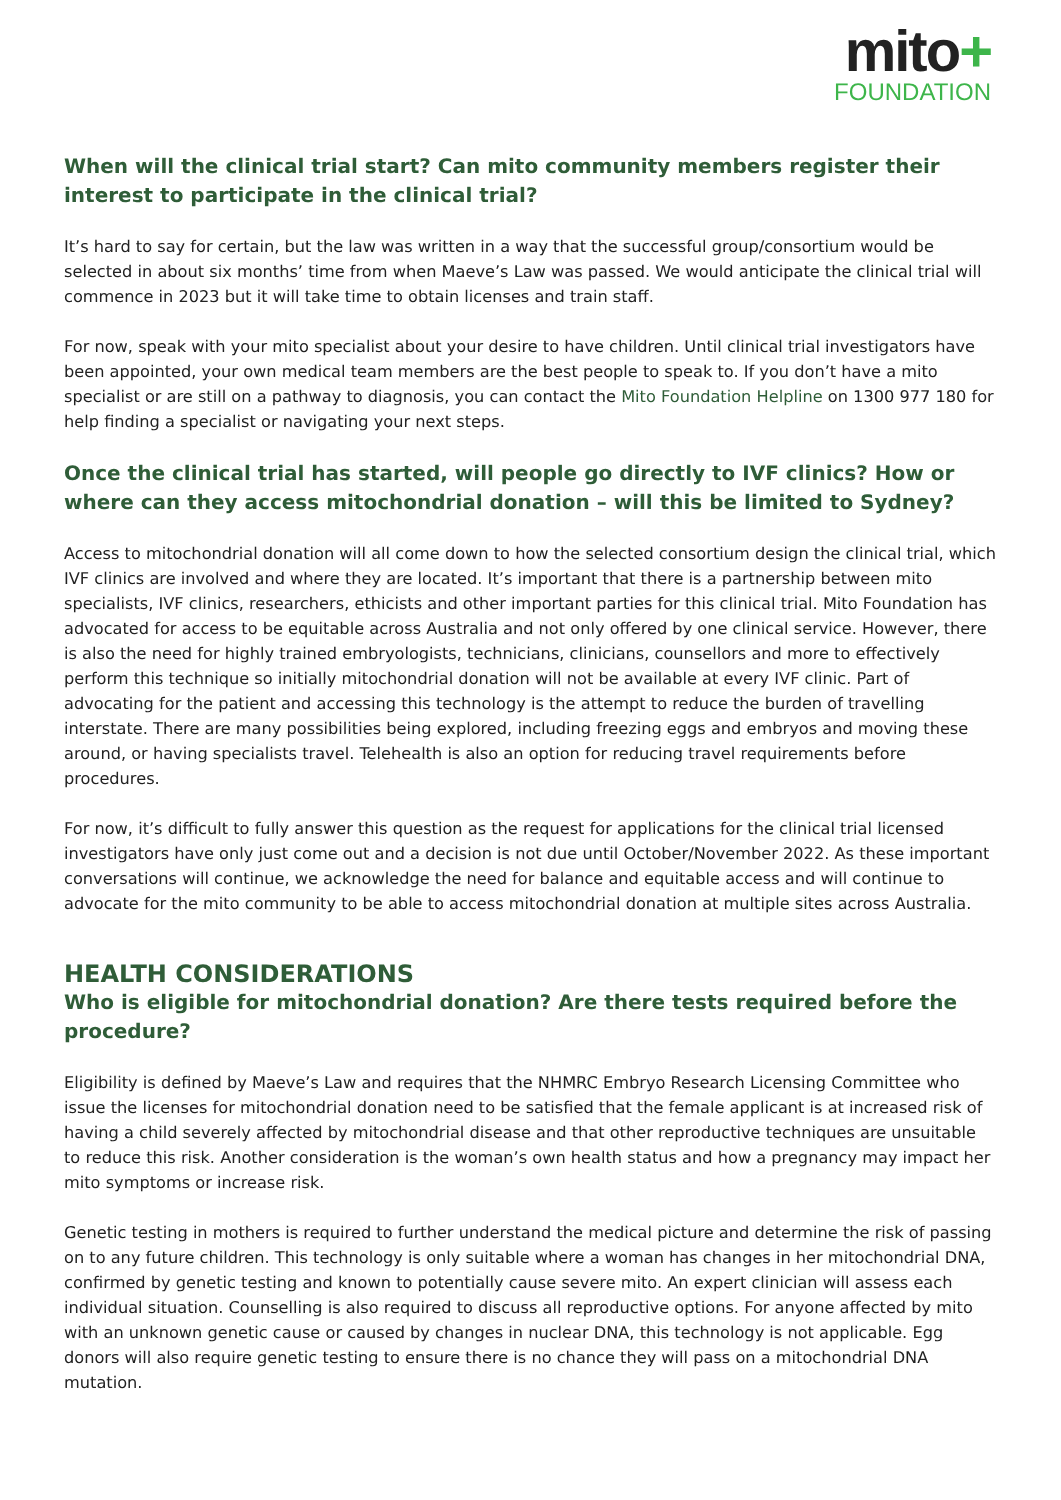mito+
FOUNDATION
When will the clinical trial start? Can mito community members register their interest to participate in the clinical trial?
It’s hard to say for certain, but the law was written in a way that the successful group/consortium would be selected in about six months’ time from when Maeve’s Law was passed. We would anticipate the clinical trial will commence in 2023 but it will take time to obtain licenses and train staff.
For now, speak with your mito specialist about your desire to have children. Until clinical trial investigators have been appointed, your own medical team members are the best people to speak to. If you don’t have a mito specialist or are still on a pathway to diagnosis, you can contact the Mito Foundation Helpline on 1300 977 180 for help finding a specialist or navigating your next steps.
Once the clinical trial has started, will people go directly to IVF clinics? How or where can they access mitochondrial donation – will this be limited to Sydney?
Access to mitochondrial donation will all come down to how the selected consortium design the clinical trial, which IVF clinics are involved and where they are located. It’s important that there is a partnership between mito specialists, IVF clinics, researchers, ethicists and other important parties for this clinical trial. Mito Foundation has advocated for access to be equitable across Australia and not only offered by one clinical service. However, there is also the need for highly trained embryologists, technicians, clinicians, counsellors and more to effectively perform this technique so initially mitochondrial donation will not be available at every IVF clinic. Part of advocating for the patient and accessing this technology is the attempt to reduce the burden of travelling interstate. There are many possibilities being explored, including freezing eggs and embryos and moving these around, or having specialists travel. Telehealth is also an option for reducing travel requirements before procedures.
For now, it’s difficult to fully answer this question as the request for applications for the clinical trial licensed investigators have only just come out and a decision is not due until October/November 2022. As these important conversations will continue, we acknowledge the need for balance and equitable access and will continue to advocate for the mito community to be able to access mitochondrial donation at multiple sites across Australia.
HEALTH CONSIDERATIONS
Who is eligible for mitochondrial donation? Are there tests required before the procedure?
Eligibility is defined by Maeve’s Law and requires that the NHMRC Embryo Research Licensing Committee who issue the licenses for mitochondrial donation need to be satisfied that the female applicant is at increased risk of having a child severely affected by mitochondrial disease and that other reproductive techniques are unsuitable to reduce this risk. Another consideration is the woman’s own health status and how a pregnancy may impact her mito symptoms or increase risk.
Genetic testing in mothers is required to further understand the medical picture and determine the risk of passing on to any future children. This technology is only suitable where a woman has changes in her mitochondrial DNA, confirmed by genetic testing and known to potentially cause severe mito. An expert clinician will assess each individual situation. Counselling is also required to discuss all reproductive options. For anyone affected by mito with an unknown genetic cause or caused by changes in nuclear DNA, this technology is not applicable. Egg donors will also require genetic testing to ensure there is no chance they will pass on a mitochondrial DNA mutation.